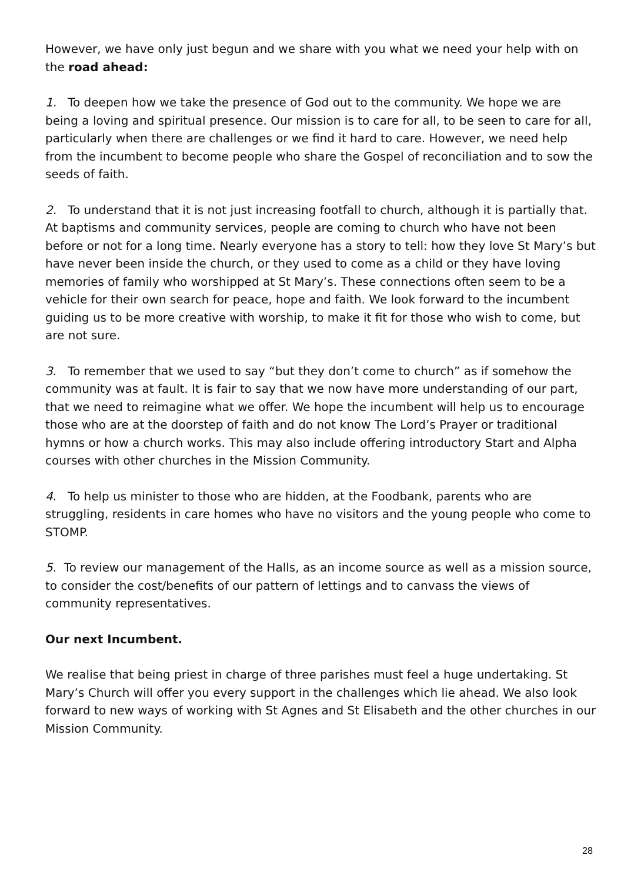However, we have only just begun and we share with you what we need your help with on the road ahead:
1. To deepen how we take the presence of God out to the community. We hope we are being a loving and spiritual presence. Our mission is to care for all, to be seen to care for all, particularly when there are challenges or we find it hard to care. However, we need help from the incumbent to become people who share the Gospel of reconciliation and to sow the seeds of faith.
2. To understand that it is not just increasing footfall to church, although it is partially that. At baptisms and community services, people are coming to church who have not been before or not for a long time. Nearly everyone has a story to tell: how they love St Mary’s but have never been inside the church, or they used to come as a child or they have loving memories of family who worshipped at St Mary’s. These connections often seem to be a vehicle for their own search for peace, hope and faith. We look forward to the incumbent guiding us to be more creative with worship, to make it fit for those who wish to come, but are not sure.
3. To remember that we used to say “but they don’t come to church” as if somehow the community was at fault. It is fair to say that we now have more understanding of our part, that we need to reimagine what we offer. We hope the incumbent will help us to encourage those who are at the doorstep of faith and do not know The Lord’s Prayer or traditional hymns or how a church works. This may also include offering introductory Start and Alpha courses with other churches in the Mission Community.
4. To help us minister to those who are hidden, at the Foodbank, parents who are struggling, residents in care homes who have no visitors and the young people who come to STOMP.
5. To review our management of the Halls, as an income source as well as a mission source, to consider the cost/benefits of our pattern of lettings and to canvass the views of community representatives.
Our next Incumbent.
We realise that being priest in charge of three parishes must feel a huge undertaking. St Mary’s Church will offer you every support in the challenges which lie ahead. We also look forward to new ways of working with St Agnes and St Elisabeth and the other churches in our Mission Community.
28